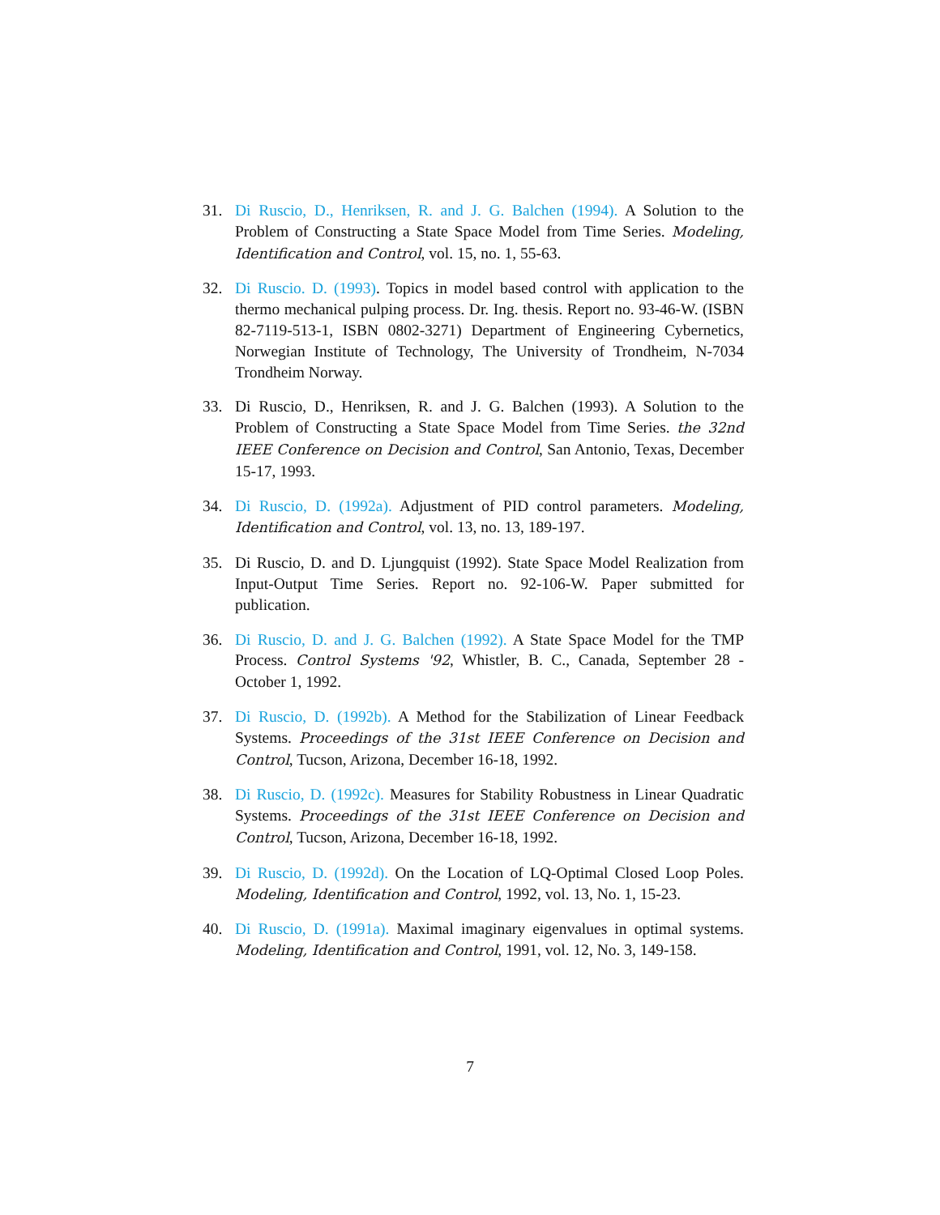31. Di Ruscio, D., Henriksen, R. and J. G. Balchen (1994). A Solution to the Problem of Constructing a State Space Model from Time Series. Modeling, Identification and Control, vol. 15, no. 1, 55-63.
32. Di Ruscio. D. (1993). Topics in model based control with application to the thermo mechanical pulping process. Dr. Ing. thesis. Report no. 93-46-W. (ISBN 82-7119-513-1, ISBN 0802-3271) Department of Engineering Cybernetics, Norwegian Institute of Technology, The University of Trondheim, N-7034 Trondheim Norway.
33. Di Ruscio, D., Henriksen, R. and J. G. Balchen (1993). A Solution to the Problem of Constructing a State Space Model from Time Series. the 32nd IEEE Conference on Decision and Control, San Antonio, Texas, December 15-17, 1993.
34. Di Ruscio, D. (1992a). Adjustment of PID control parameters. Modeling, Identification and Control, vol. 13, no. 13, 189-197.
35. Di Ruscio, D. and D. Ljungquist (1992). State Space Model Realization from Input-Output Time Series. Report no. 92-106-W. Paper submitted for publication.
36. Di Ruscio, D. and J. G. Balchen (1992). A State Space Model for the TMP Process. Control Systems '92, Whistler, B. C., Canada, September 28 - October 1, 1992.
37. Di Ruscio, D. (1992b). A Method for the Stabilization of Linear Feedback Systems. Proceedings of the 31st IEEE Conference on Decision and Control, Tucson, Arizona, December 16-18, 1992.
38. Di Ruscio, D. (1992c). Measures for Stability Robustness in Linear Quadratic Systems. Proceedings of the 31st IEEE Conference on Decision and Control, Tucson, Arizona, December 16-18, 1992.
39. Di Ruscio, D. (1992d). On the Location of LQ-Optimal Closed Loop Poles. Modeling, Identification and Control, 1992, vol. 13, No. 1, 15-23.
40. Di Ruscio, D. (1991a). Maximal imaginary eigenvalues in optimal systems. Modeling, Identification and Control, 1991, vol. 12, No. 3, 149-158.
7